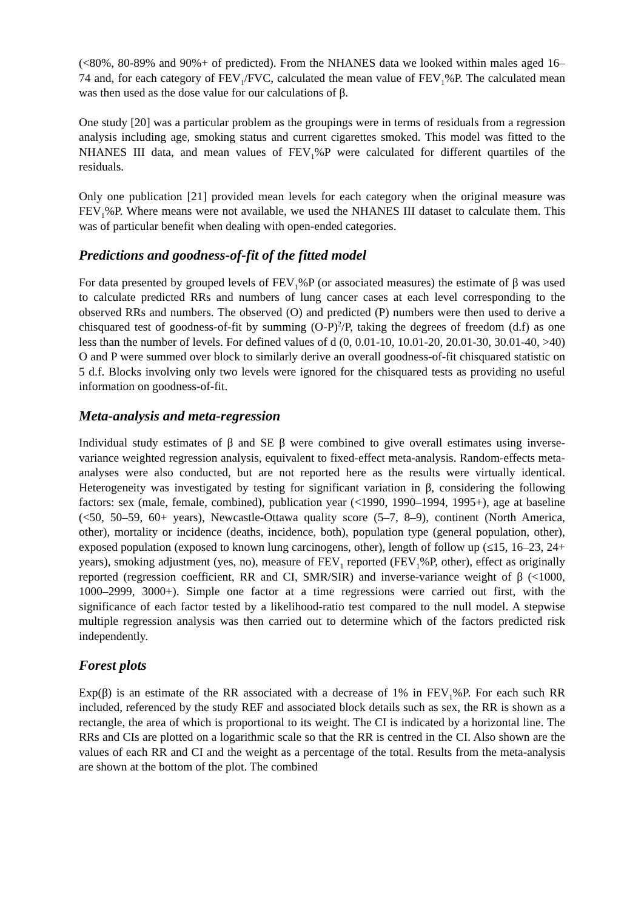(<80%, 80-89% and 90%+ of predicted). From the NHANES data we looked within males aged 16–74 and, for each category of FEV<sub>1</sub>/FVC, calculated the mean value of FEV<sub>1</sub>%P. The calculated mean was then used as the dose value for our calculations of β.
One study [20] was a particular problem as the groupings were in terms of residuals from a regression analysis including age, smoking status and current cigarettes smoked. This model was fitted to the NHANES III data, and mean values of FEV<sub>1</sub>%P were calculated for different quartiles of the residuals.
Only one publication [21] provided mean levels for each category when the original measure was FEV<sub>1</sub>%P. Where means were not available, we used the NHANES III dataset to calculate them. This was of particular benefit when dealing with open-ended categories.
Predictions and goodness-of-fit of the fitted model
For data presented by grouped levels of FEV<sub>1</sub>%P (or associated measures) the estimate of β was used to calculate predicted RRs and numbers of lung cancer cases at each level corresponding to the observed RRs and numbers. The observed (O) and predicted (P) numbers were then used to derive a chisquared test of goodness-of-fit by summing (O-P)<sup>2</sup>/P, taking the degrees of freedom (d.f) as one less than the number of levels. For defined values of d (0, 0.01-10, 10.01-20, 20.01-30, 30.01-40, >40) O and P were summed over block to similarly derive an overall goodness-of-fit chisquared statistic on 5 d.f. Blocks involving only two levels were ignored for the chisquared tests as providing no useful information on goodness-of-fit.
Meta-analysis and meta-regression
Individual study estimates of β and SE β were combined to give overall estimates using inverse-variance weighted regression analysis, equivalent to fixed-effect meta-analysis. Random-effects meta-analyses were also conducted, but are not reported here as the results were virtually identical. Heterogeneity was investigated by testing for significant variation in β, considering the following factors: sex (male, female, combined), publication year (<1990, 1990–1994, 1995+), age at baseline (<50, 50–59, 60+ years), Newcastle-Ottawa quality score (5–7, 8–9), continent (North America, other), mortality or incidence (deaths, incidence, both), population type (general population, other), exposed population (exposed to known lung carcinogens, other), length of follow up (≤15, 16–23, 24+ years), smoking adjustment (yes, no), measure of FEV<sub>1</sub> reported (FEV<sub>1</sub>%P, other), effect as originally reported (regression coefficient, RR and CI, SMR/SIR) and inverse-variance weight of β (<1000, 1000–2999, 3000+). Simple one factor at a time regressions were carried out first, with the significance of each factor tested by a likelihood-ratio test compared to the null model. A stepwise multiple regression analysis was then carried out to determine which of the factors predicted risk independently.
Forest plots
Exp(β) is an estimate of the RR associated with a decrease of 1% in FEV<sub>1</sub>%P. For each such RR included, referenced by the study REF and associated block details such as sex, the RR is shown as a rectangle, the area of which is proportional to its weight. The CI is indicated by a horizontal line. The RRs and CIs are plotted on a logarithmic scale so that the RR is centred in the CI. Also shown are the values of each RR and CI and the weight as a percentage of the total. Results from the meta-analysis are shown at the bottom of the plot. The combined